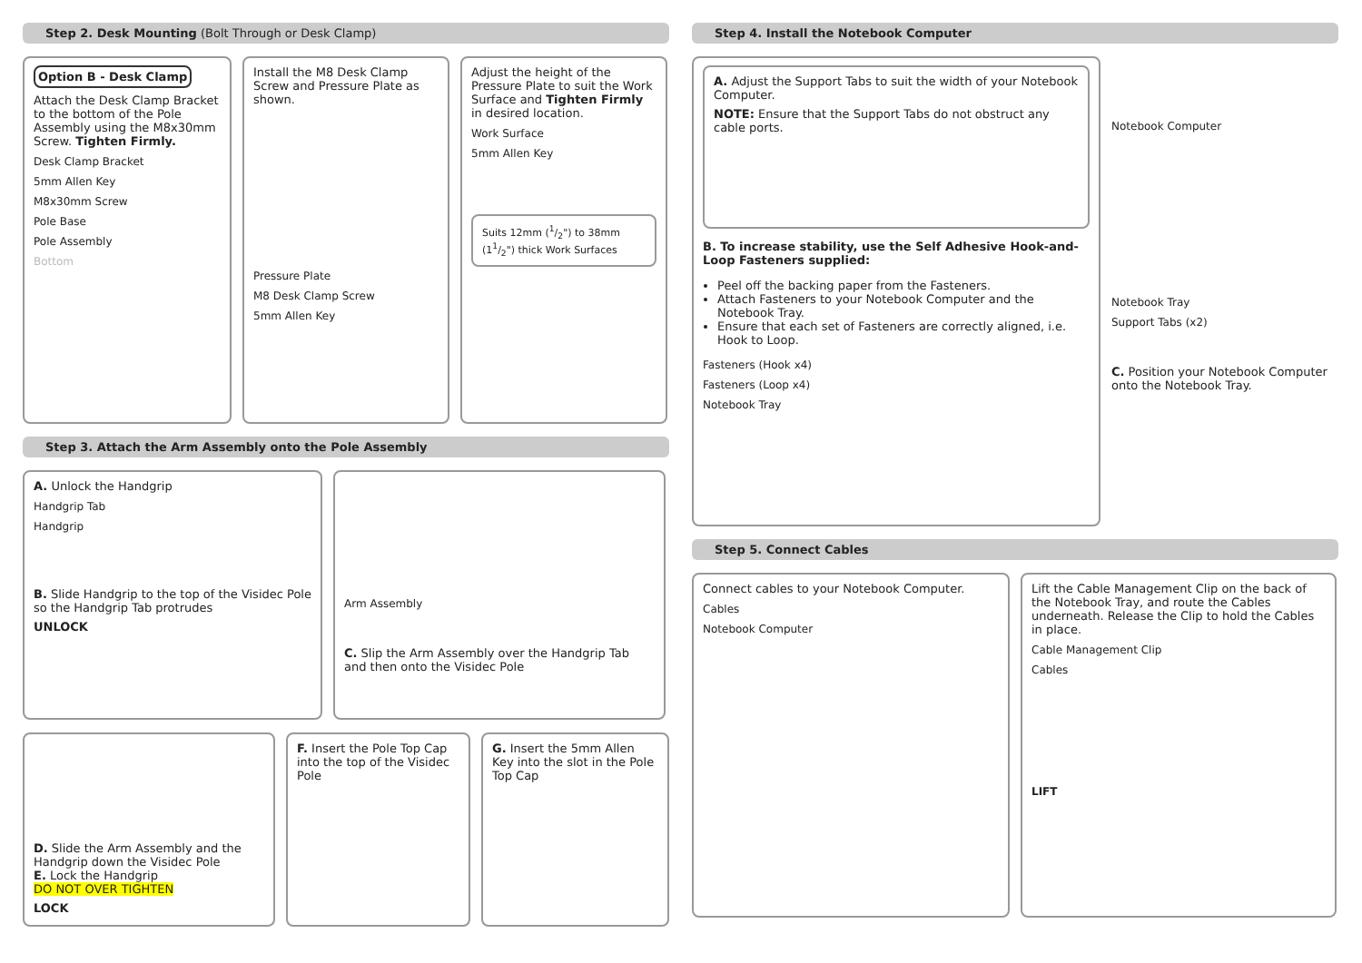Step 2. Desk Mounting (Bolt Through or Desk Clamp)
Option B - Desk Clamp
Attach the Desk Clamp Bracket to the bottom of the Pole Assembly using the M8x30mm Screw. Tighten Firmly.
Desk Clamp Bracket
5mm Allen Key
M8x30mm Screw
Pole Base
Pole Assembly
Bottom
Install the M8 Desk Clamp Screw and Pressure Plate as shown.
Pressure Plate
M8 Desk Clamp Screw
5mm Allen Key
Adjust the height of the Pressure Plate to suit the Work Surface and Tighten Firmly in desired location.
Work Surface
5mm Allen Key
Suits 12mm (1/2") to 38mm (11/2") thick Work Surfaces
Step 3. Attach the Arm Assembly onto the Pole Assembly
A. Unlock the Handgrip
Handgrip Tab
Handgrip
B. Slide Handgrip to the top of the Visidec Pole so the Handgrip Tab protrudes
UNLOCK
Arm Assembly
C. Slip the Arm Assembly over the Handgrip Tab and then onto the Visidec Pole
D. Slide the Arm Assembly and the Handgrip down the Visidec Pole
E. Lock the Handgrip
DO NOT OVER TIGHTEN
LOCK
F. Insert the Pole Top Cap into the top of the Visidec Pole
G. Insert the 5mm Allen Key into the slot in the Pole Top Cap
Step 4. Install the Notebook Computer
A. Adjust the Support Tabs to suit the width of your Notebook Computer.
NOTE: Ensure that the Support Tabs do not obstruct any cable ports.
B. To increase stability, use the Self Adhesive Hook-and-Loop Fasteners supplied:
Peel off the backing paper from the Fasteners.
Attach Fasteners to your Notebook Computer and the Notebook Tray.
Ensure that each set of Fasteners are correctly aligned, i.e. Hook to Loop.
Fasteners (Hook x4)
Fasteners (Loop x4)
Notebook Tray
Notebook Computer
Notebook Tray
Support Tabs (x2)
C. Position your Notebook Computer onto the Notebook Tray.
Step 5. Connect Cables
Connect cables to your Notebook Computer.
Cables
Notebook Computer
Lift the Cable Management Clip on the back of the Notebook Tray, and route the Cables underneath. Release the Clip to hold the Cables in place.
Cable Management Clip
Cables
LIFT